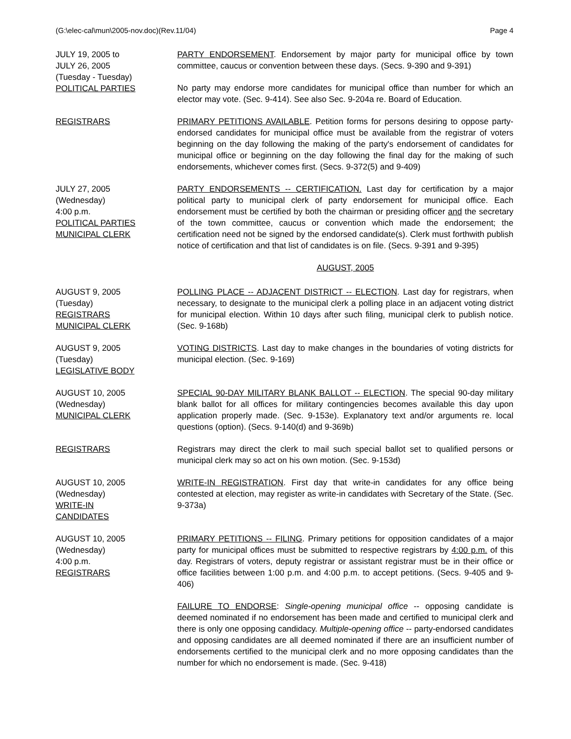(G:\elec-cal\mun\2005-nov.doc)(Rev.11/04) Page 4
JULY 19, 2005 to
JULY 26, 2005
(Tuesday - Tuesday)
POLITICAL PARTIES
PARTY ENDORSEMENT. Endorsement by major party for municipal office by town committee, caucus or convention between these days. (Secs. 9-390 and 9-391)
No party may endorse more candidates for municipal office than number for which an elector may vote. (Sec. 9-414). See also Sec. 9-204a re. Board of Education.
REGISTRARS PRIMARY PETITIONS AVAILABLE. Petition forms for persons desiring to oppose party-endorsed candidates for municipal office must be available from the registrar of voters beginning on the day following the making of the party's endorsement of candidates for municipal office or beginning on the day following the final day for the making of such endorsements, whichever comes first. (Secs. 9-372(5) and 9-409)
JULY 27, 2005
(Wednesday)
4:00 p.m.
POLITICAL PARTIES
MUNICIPAL CLERK
PARTY ENDORSEMENTS -- CERTIFICATION. Last day for certification by a major political party to municipal clerk of party endorsement for municipal office. Each endorsement must be certified by both the chairman or presiding officer and the secretary of the town committee, caucus or convention which made the endorsement; the certification need not be signed by the endorsed candidate(s). Clerk must forthwith publish notice of certification and that list of candidates is on file. (Secs. 9-391 and 9-395)
AUGUST, 2005
AUGUST 9, 2005
(Tuesday)
REGISTRARS
MUNICIPAL CLERK
POLLING PLACE -- ADJACENT DISTRICT -- ELECTION. Last day for registrars, when necessary, to designate to the municipal clerk a polling place in an adjacent voting district for municipal election. Within 10 days after such filing, municipal clerk to publish notice. (Sec. 9-168b)
AUGUST 9, 2005
(Tuesday)
LEGISLATIVE BODY
VOTING DISTRICTS. Last day to make changes in the boundaries of voting districts for municipal election. (Sec. 9-169)
AUGUST 10, 2005
(Wednesday)
MUNICIPAL CLERK
SPECIAL 90-DAY MILITARY BLANK BALLOT -- ELECTION. The special 90-day military blank ballot for all offices for military contingencies becomes available this day upon application properly made. (Sec. 9-153e). Explanatory text and/or arguments re. local questions (option). (Secs. 9-140(d) and 9-369b)
REGISTRARS Registrars may direct the clerk to mail such special ballot set to qualified persons or municipal clerk may so act on his own motion. (Sec. 9-153d)
AUGUST 10, 2005
(Wednesday)
WRITE-IN
CANDIDATES
WRITE-IN REGISTRATION. First day that write-in candidates for any office being contested at election, may register as write-in candidates with Secretary of the State. (Sec. 9-373a)
AUGUST 10, 2005
(Wednesday)
4:00 p.m.
REGISTRARS
PRIMARY PETITIONS -- FILING. Primary petitions for opposition candidates of a major party for municipal offices must be submitted to respective registrars by 4:00 p.m. of this day. Registrars of voters, deputy registrar or assistant registrar must be in their office or office facilities between 1:00 p.m. and 4:00 p.m. to accept petitions. (Secs. 9-405 and 9-406)
FAILURE TO ENDORSE: Single-opening municipal office -- opposing candidate is deemed nominated if no endorsement has been made and certified to municipal clerk and there is only one opposing candidacy. Multiple-opening office -- party-endorsed candidates and opposing candidates are all deemed nominated if there are an insufficient number of endorsements certified to the municipal clerk and no more opposing candidates than the number for which no endorsement is made. (Sec. 9-418)